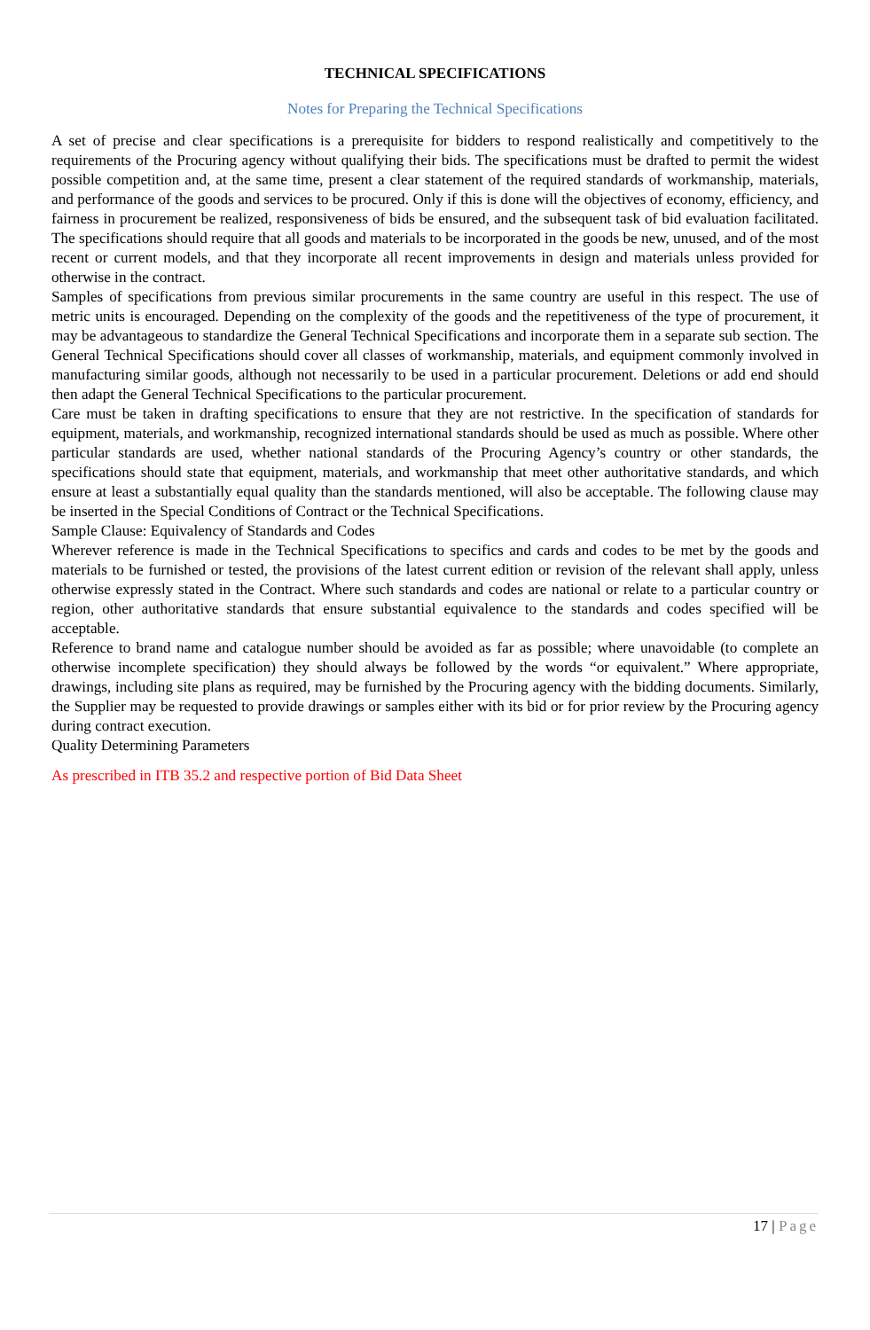TECHNICAL SPECIFICATIONS
Notes for Preparing the Technical Specifications
A set of precise and clear specifications is a prerequisite for bidders to respond realistically and competitively to the requirements of the Procuring agency without qualifying their bids. The specifications must be drafted to permit the widest possible competition and, at the same time, present a clear statement of the required standards of workmanship, materials, and performance of the goods and services to be procured. Only if this is done will the objectives of economy, efficiency, and fairness in procurement be realized, responsiveness of bids be ensured, and the subsequent task of bid evaluation facilitated. The specifications should require that all goods and materials to be incorporated in the goods be new, unused, and of the most recent or current models, and that they incorporate all recent improvements in design and materials unless provided for otherwise in the contract.
Samples of specifications from previous similar procurements in the same country are useful in this respect. The use of metric units is encouraged. Depending on the complexity of the goods and the repetitiveness of the type of procurement, it may be advantageous to standardize the General Technical Specifications and incorporate them in a separate sub section. The General Technical Specifications should cover all classes of workmanship, materials, and equipment commonly involved in manufacturing similar goods, although not necessarily to be used in a particular procurement. Deletions or add end should then adapt the General Technical Specifications to the particular procurement.
Care must be taken in drafting specifications to ensure that they are not restrictive. In the specification of standards for equipment, materials, and workmanship, recognized international standards should be used as much as possible. Where other particular standards are used, whether national standards of the Procuring Agency’s country or other standards, the specifications should state that equipment, materials, and workmanship that meet other authoritative standards, and which ensure at least a substantially equal quality than the standards mentioned, will also be acceptable. The following clause may be inserted in the Special Conditions of Contract or the Technical Specifications.
Sample Clause: Equivalency of Standards and Codes
Wherever reference is made in the Technical Specifications to specifics and cards and codes to be met by the goods and materials to be furnished or tested, the provisions of the latest current edition or revision of the relevant shall apply, unless otherwise expressly stated in the Contract. Where such standards and codes are national or relate to a particular country or region, other authoritative standards that ensure substantial equivalence to the standards and codes specified will be acceptable.
Reference to brand name and catalogue number should be avoided as far as possible; where unavoidable (to complete an otherwise incomplete specification) they should always be followed by the words “or equivalent.” Where appropriate, drawings, including site plans as required, may be furnished by the Procuring agency with the bidding documents. Similarly, the Supplier may be requested to provide drawings or samples either with its bid or for prior review by the Procuring agency during contract execution.
Quality Determining Parameters
As prescribed in ITB 35.2 and respective portion of Bid Data Sheet
17 | Page